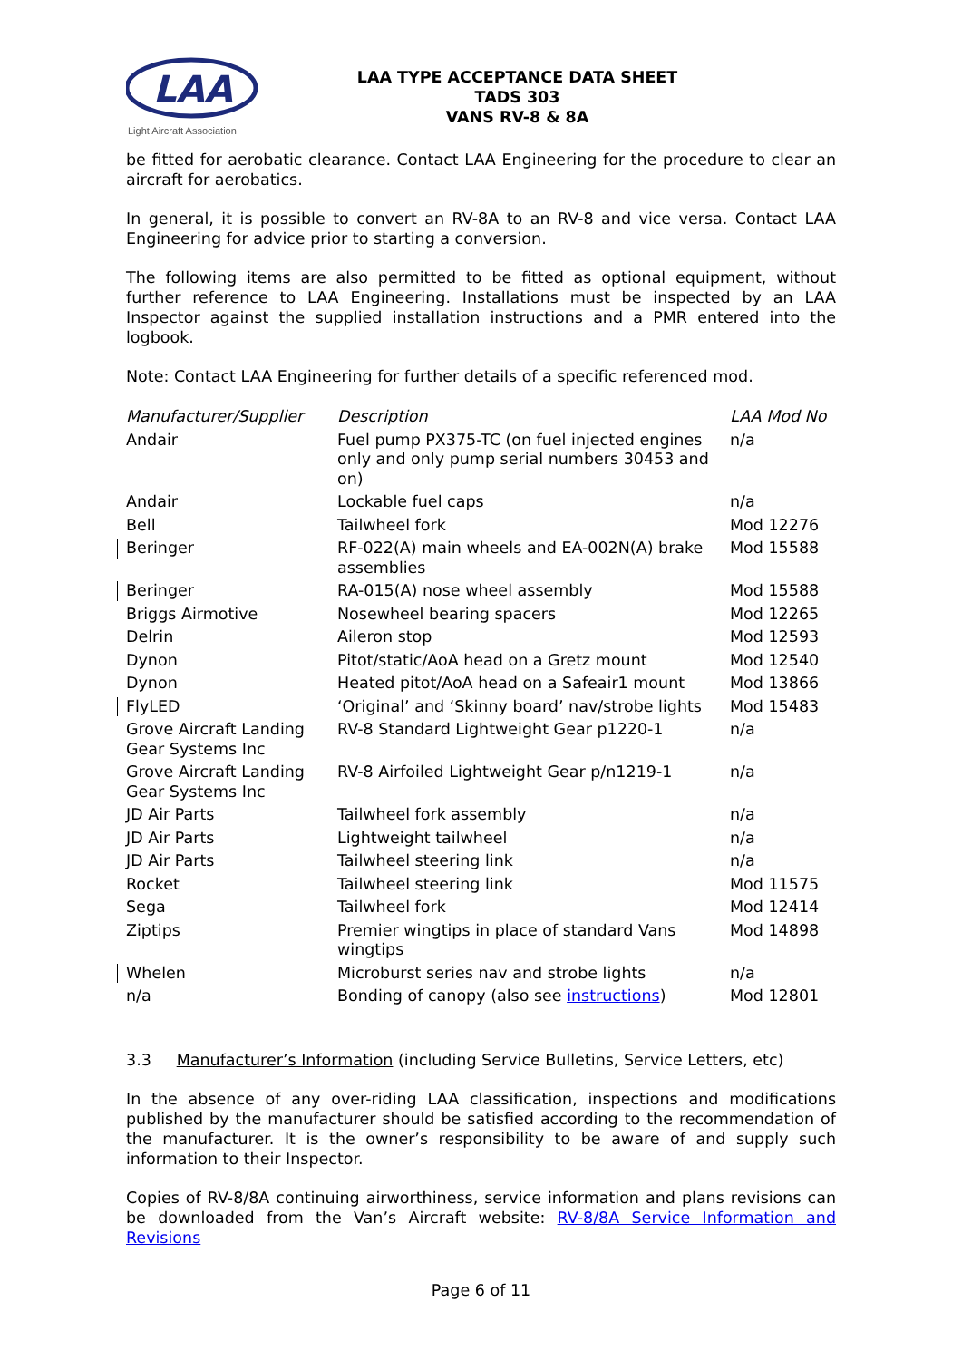LAA
Light Aircraft Association
LAA TYPE ACCEPTANCE DATA SHEET
TADS 303
VANS RV-8 & 8A
be fitted for aerobatic clearance. Contact LAA Engineering for the procedure to clear an aircraft for aerobatics.
In general, it is possible to convert an RV-8A to an RV-8 and vice versa. Contact LAA Engineering for advice prior to starting a conversion.
The following items are also permitted to be fitted as optional equipment, without further reference to LAA Engineering. Installations must be inspected by an LAA Inspector against the supplied installation instructions and a PMR entered into the logbook.
Note: Contact LAA Engineering for further details of a specific referenced mod.
| Manufacturer/Supplier | Description | LAA Mod No |
| --- | --- | --- |
| Andair | Fuel pump PX375-TC (on fuel injected engines only and only pump serial numbers 30453 and on) | n/a |
| Andair | Lockable fuel caps | n/a |
| Bell | Tailwheel fork | Mod 12276 |
| Beringer | RF-022(A) main wheels and EA-002N(A) brake assemblies | Mod 15588 |
| Beringer | RA-015(A) nose wheel assembly | Mod 15588 |
| Briggs Airmotive | Nosewheel bearing spacers | Mod 12265 |
| Delrin | Aileron stop | Mod 12593 |
| Dynon | Pitot/static/AoA head on a Gretz mount | Mod 12540 |
| Dynon | Heated pitot/AoA head on a Safeair1 mount | Mod 13866 |
| FlyLED | ‘Original’ and ‘Skinny board’ nav/strobe lights | Mod 15483 |
| Grove Aircraft Landing Gear Systems Inc | RV-8 Standard Lightweight Gear p1220-1 | n/a |
| Grove Aircraft Landing Gear Systems Inc | RV-8 Airfoiled Lightweight Gear p/n1219-1 | n/a |
| JD Air Parts | Tailwheel fork assembly | n/a |
| JD Air Parts | Lightweight tailwheel | n/a |
| JD Air Parts | Tailwheel steering link | n/a |
| Rocket | Tailwheel steering link | Mod 11575 |
| Sega | Tailwheel fork | Mod 12414 |
| Ziptips | Premier wingtips in place of standard Vans wingtips | Mod 14898 |
| Whelen | Microburst series nav and strobe lights | n/a |
| n/a | Bonding of canopy (also see instructions ) | Mod 12801 |
3.3 Manufacturer’s Information (including Service Bulletins, Service Letters, etc)
In the absence of any over-riding LAA classification, inspections and modifications published by the manufacturer should be satisfied according to the recommendation of the manufacturer. It is the owner’s responsibility to be aware of and supply such information to their Inspector.
Copies of RV-8/8A continuing airworthiness, service information and plans revisions can be downloaded from the Van’s Aircraft website: RV-8/8A Service Information and Revisions
Page 6 of 11